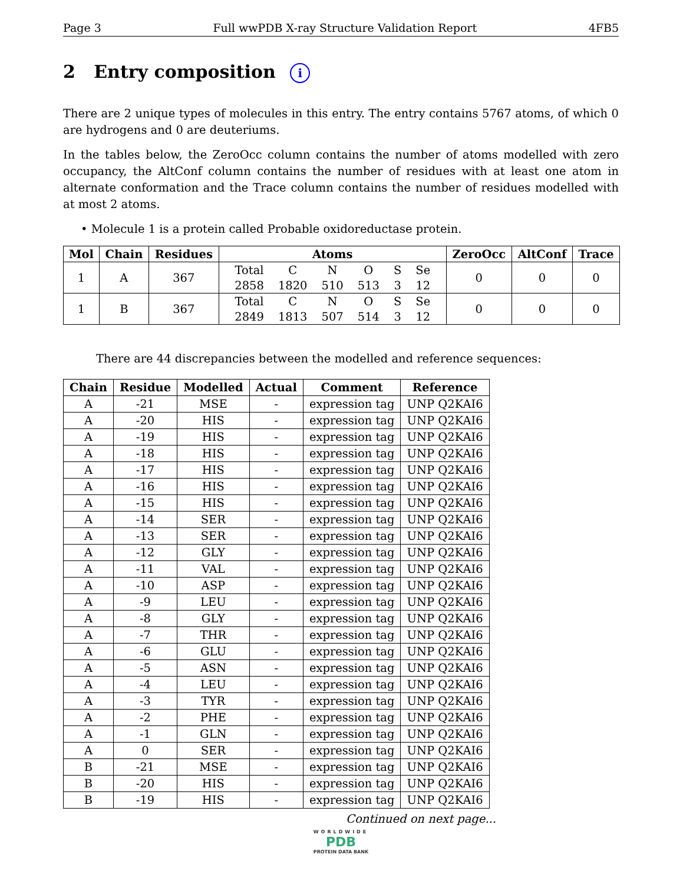Page 3 Full wwPDB X-ray Structure Validation Report 4FB5
2 Entry composition i
There are 2 unique types of molecules in this entry. The entry contains 5767 atoms, of which 0 are hydrogens and 0 are deuteriums.
In the tables below, the ZeroOcc column contains the number of atoms modelled with zero occupancy, the AltConf column contains the number of residues with at least one atom in alternate conformation and the Trace column contains the number of residues modelled with at most 2 atoms.
• Molecule 1 is a protein called Probable oxidoreductase protein.
| Mol | Chain | Residues | Atoms | ZeroOcc | AltConf | Trace |
| --- | --- | --- | --- | --- | --- | --- |
| 1 | A | 367 | / Total / C / N / O / S / Se / / 2858 / 1820 / 510 / 513 / 3 / 12 / | 0 | 0 | 0 |
| 1 | B | 367 | / Total / C / N / O / S / Se / / 2849 / 1813 / 507 / 514 / 3 / 12 / | 0 | 0 | 0 |
There are 44 discrepancies between the modelled and reference sequences:
| Chain | Residue | Modelled | Actual | Comment | Reference |
| --- | --- | --- | --- | --- | --- |
| A | -21 | MSE | - | expression tag | UNP Q2KAI6 |
| A | -20 | HIS | - | expression tag | UNP Q2KAI6 |
| A | -19 | HIS | - | expression tag | UNP Q2KAI6 |
| A | -18 | HIS | - | expression tag | UNP Q2KAI6 |
| A | -17 | HIS | - | expression tag | UNP Q2KAI6 |
| A | -16 | HIS | - | expression tag | UNP Q2KAI6 |
| A | -15 | HIS | - | expression tag | UNP Q2KAI6 |
| A | -14 | SER | - | expression tag | UNP Q2KAI6 |
| A | -13 | SER | - | expression tag | UNP Q2KAI6 |
| A | -12 | GLY | - | expression tag | UNP Q2KAI6 |
| A | -11 | VAL | - | expression tag | UNP Q2KAI6 |
| A | -10 | ASP | - | expression tag | UNP Q2KAI6 |
| A | -9 | LEU | - | expression tag | UNP Q2KAI6 |
| A | -8 | GLY | - | expression tag | UNP Q2KAI6 |
| A | -7 | THR | - | expression tag | UNP Q2KAI6 |
| A | -6 | GLU | - | expression tag | UNP Q2KAI6 |
| A | -5 | ASN | - | expression tag | UNP Q2KAI6 |
| A | -4 | LEU | - | expression tag | UNP Q2KAI6 |
| A | -3 | TYR | - | expression tag | UNP Q2KAI6 |
| A | -2 | PHE | - | expression tag | UNP Q2KAI6 |
| A | -1 | GLN | - | expression tag | UNP Q2KAI6 |
| A | 0 | SER | - | expression tag | UNP Q2KAI6 |
| B | -21 | MSE | - | expression tag | UNP Q2KAI6 |
| B | -20 | HIS | - | expression tag | UNP Q2KAI6 |
| B | -19 | HIS | - | expression tag | UNP Q2KAI6 |
Continued on next page...
WORLDWIDE
PDB
PROTEIN DATA BANK